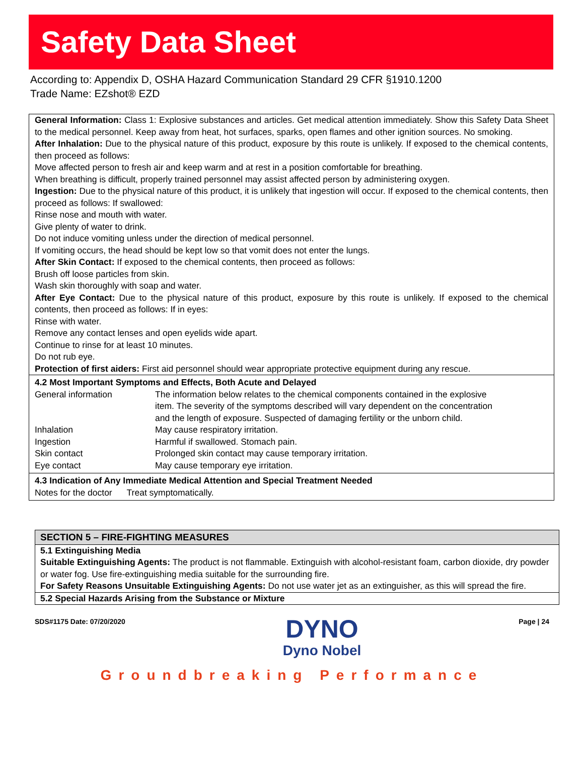Safety Data Sheet
According to: Appendix D, OSHA Hazard Communication Standard 29 CFR §1910.1200
Trade Name: EZshot® EZD
General Information: Class 1: Explosive substances and articles. Get medical attention immediately. Show this Safety Data Sheet to the medical personnel. Keep away from heat, hot surfaces, sparks, open flames and other ignition sources. No smoking.
After Inhalation: Due to the physical nature of this product, exposure by this route is unlikely. If exposed to the chemical contents, then proceed as follows:
Move affected person to fresh air and keep warm and at rest in a position comfortable for breathing.
When breathing is difficult, properly trained personnel may assist affected person by administering oxygen.
Ingestion: Due to the physical nature of this product, it is unlikely that ingestion will occur. If exposed to the chemical contents, then proceed as follows: If swallowed:
Rinse nose and mouth with water.
Give plenty of water to drink.
Do not induce vomiting unless under the direction of medical personnel.
If vomiting occurs, the head should be kept low so that vomit does not enter the lungs.
After Skin Contact: If exposed to the chemical contents, then proceed as follows:
Brush off loose particles from skin.
Wash skin thoroughly with soap and water.
After Eye Contact: Due to the physical nature of this product, exposure by this route is unlikely. If exposed to the chemical contents, then proceed as follows: If in eyes:
Rinse with water.
Remove any contact lenses and open eyelids wide apart.
Continue to rinse for at least 10 minutes.
Do not rub eye.
Protection of first aiders: First aid personnel should wear appropriate protective equipment during any rescue.
4.2 Most Important Symptoms and Effects, Both Acute and Delayed
| General information | The information below relates to the chemical components contained in the explosive item. The severity of the symptoms described will vary dependent on the concentration and the length of exposure. Suspected of damaging fertility or the unborn child. |
| Inhalation | May cause respiratory irritation. |
| Ingestion | Harmful if swallowed. Stomach pain. |
| Skin contact | Prolonged skin contact may cause temporary irritation. |
| Eye contact | May cause temporary eye irritation. |
4.3 Indication of Any Immediate Medical Attention and Special Treatment Needed
Notes for the doctor Treat symptomatically.
SECTION 5 – FIRE-FIGHTING MEASURES
5.1 Extinguishing Media
Suitable Extinguishing Agents: The product is not flammable. Extinguish with alcohol-resistant foam, carbon dioxide, dry powder or water fog. Use fire-extinguishing media suitable for the surrounding fire.
For Safety Reasons Unsuitable Extinguishing Agents: Do not use water jet as an extinguisher, as this will spread the fire.
5.2 Special Hazards Arising from the Substance or Mixture
SDS#1175 Date: 07/20/2020
DYNO
Dyno Nobel
Page | 24
Groundbreaking Performance